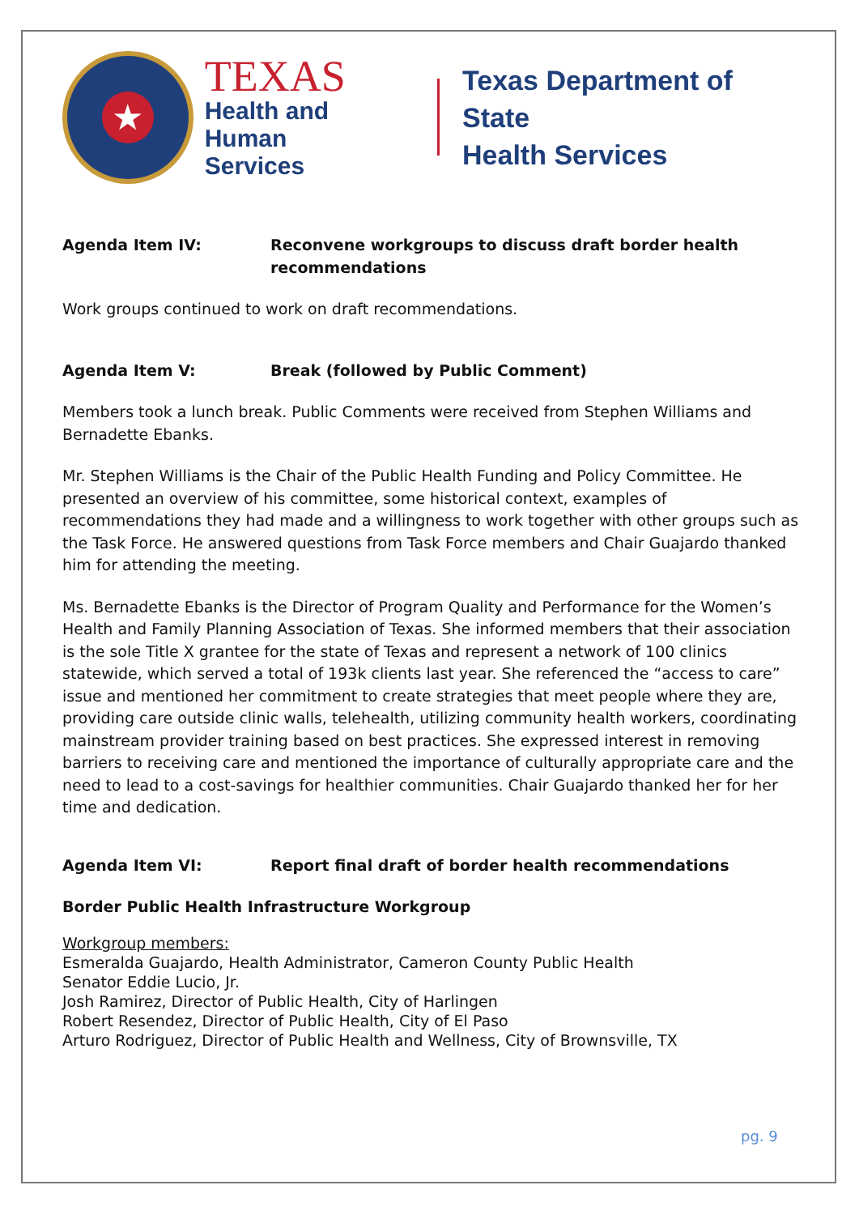★
TEXAS
Health and Human
Services
Texas Department of State
Health Services
Agenda Item IV: Reconvene workgroups to discuss draft border health recommendations
Work groups continued to work on draft recommendations.
Agenda Item V: Break (followed by Public Comment)
Members took a lunch break. Public Comments were received from Stephen Williams and Bernadette Ebanks.
Mr. Stephen Williams is the Chair of the Public Health Funding and Policy Committee. He presented an overview of his committee, some historical context, examples of recommendations they had made and a willingness to work together with other groups such as the Task Force. He answered questions from Task Force members and Chair Guajardo thanked him for attending the meeting.
Ms. Bernadette Ebanks is the Director of Program Quality and Performance for the Women’s Health and Family Planning Association of Texas. She informed members that their association is the sole Title X grantee for the state of Texas and represent a network of 100 clinics statewide, which served a total of 193k clients last year. She referenced the “access to care” issue and mentioned her commitment to create strategies that meet people where they are, providing care outside clinic walls, telehealth, utilizing community health workers, coordinating mainstream provider training based on best practices. She expressed interest in removing barriers to receiving care and mentioned the importance of culturally appropriate care and the need to lead to a cost-savings for healthier communities. Chair Guajardo thanked her for her time and dedication.
Agenda Item VI: Report final draft of border health recommendations
Border Public Health Infrastructure Workgroup
Workgroup members:
Esmeralda Guajardo, Health Administrator, Cameron County Public Health
Senator Eddie Lucio, Jr.
Josh Ramirez, Director of Public Health, City of Harlingen
Robert Resendez, Director of Public Health, City of El Paso
Arturo Rodriguez, Director of Public Health and Wellness, City of Brownsville, TX
pg. 9